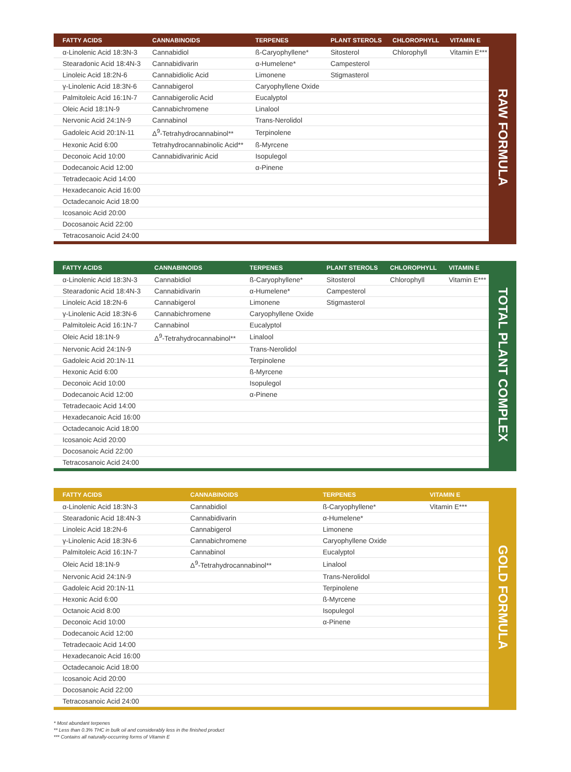| FATTY ACIDS | CANNABINOIDS | TERPENES | PLANT STEROLS | CHLOROPHYLL | VITAMIN E |
| --- | --- | --- | --- | --- | --- |
| α-Linolenic Acid 18:3N-3 | Cannabidiol | ß-Caryophyllene* | Sitosterol | Chlorophyll | Vitamin E*** |
| Stearadonic Acid 18:4N-3 | Cannabidivarin | α-Humelene* | Campesterol | | |
| Linoleic Acid 18:2N-6 | Cannabidiolic Acid | Limonene | Stigmasterol | | |
| γ-Linolenic Acid 18:3N-6 | Cannabigerol | Caryophyllene Oxide | | | |
| Palmitoleic Acid 16:1N-7 | Cannabigerolic Acid | Eucalyptol | | | |
| Oleic Acid 18:1N-9 | Cannabichromene | Linalool | | | |
| Nervonic Acid 24:1N-9 | Cannabinol | Trans-Nerolidol | | | |
| Gadoleic Acid 20:1N-11 | Δ<sup>9</sup>-Tetrahydrocannabinol** | Terpinolene | | | |
| Hexonic Acid 6:00 | Tetrahydrocannabinolic Acid** | ß-Myrcene | | | |
| Deconoic Acid 10:00 | Cannabidivarinic Acid | Isopulegol | | | |
| Dodecanoic Acid 12:00 | | α-Pinene | | | |
| Tetradecaoic Acid 14:00 | | | | | |
| Hexadecanoic Acid 16:00 | | | | | |
| Octadecanoic Acid 18:00 | | | | | |
| Icosanoic Acid 20:00 | | | | | |
| Docosanoic Acid 22:00 | | | | | |
| Tetracosanoic Acid 24:00 | | | | | |
RAW FORMULA
| FATTY ACIDS | CANNABINOIDS | TERPENES | PLANT STEROLS | CHLOROPHYLL | VITAMIN E |
| --- | --- | --- | --- | --- | --- |
| α-Linolenic Acid 18:3N-3 | Cannabidiol | ß-Caryophyllene* | Sitosterol | Chlorophyll | Vitamin E*** |
| Stearadonic Acid 18:4N-3 | Cannabidivarin | α-Humelene* | Campesterol | | |
| Linoleic Acid 18:2N-6 | Cannabigerol | Limonene | Stigmasterol | | |
| γ-Linolenic Acid 18:3N-6 | Cannabichromene | Caryophyllene Oxide | | | |
| Palmitoleic Acid 16:1N-7 | Cannabinol | Eucalyptol | | | |
| Oleic Acid 18:1N-9 | Δ<sup>9</sup>-Tetrahydrocannabinol** | Linalool | | | |
| Nervonic Acid 24:1N-9 | | Trans-Nerolidol | | | |
| Gadoleic Acid 20:1N-11 | | Terpinolene | | | |
| Hexonic Acid 6:00 | | ß-Myrcene | | | |
| Deconoic Acid 10:00 | | Isopulegol | | | |
| Dodecanoic Acid 12:00 | | α-Pinene | | | |
| Tetradecaoic Acid 14:00 | | | | | |
| Hexadecanoic Acid 16:00 | | | | | |
| Octadecanoic Acid 18:00 | | | | | |
| Icosanoic Acid 20:00 | | | | | |
| Docosanoic Acid 22:00 | | | | | |
| Tetracosanoic Acid 24:00 | | | | | |
TOTAL PLANT COMPLEX
| FATTY ACIDS | CANNABINOIDS | TERPENES | VITAMIN E |
| --- | --- | --- | --- |
| α-Linolenic Acid 18:3N-3 | Cannabidiol | ß-Caryophyllene* | Vitamin E*** |
| Stearadonic Acid 18:4N-3 | Cannabidivarin | α-Humelene* | |
| Linoleic Acid 18:2N-6 | Cannabigerol | Limonene | |
| γ-Linolenic Acid 18:3N-6 | Cannabichromene | Caryophyllene Oxide | |
| Palmitoleic Acid 16:1N-7 | Cannabinol | Eucalyptol | |
| Oleic Acid 18:1N-9 | Δ<sup>9</sup>-Tetrahydrocannabinol** | Linalool | |
| Nervonic Acid 24:1N-9 | | Trans-Nerolidol | |
| Gadoleic Acid 20:1N-11 | | Terpinolene | |
| Hexonic Acid 6:00 | | ß-Myrcene | |
| Octanoic Acid 8:00 | | Isopulegol | |
| Deconoic Acid 10:00 | | α-Pinene | |
| Dodecanoic Acid 12:00 | | | |
| Tetradecaoic Acid 14:00 | | | |
| Hexadecanoic Acid 16:00 | | | |
| Octadecanoic Acid 18:00 | | | |
| Icosanoic Acid 20:00 | | | |
| Docosanoic Acid 22:00 | | | |
| Tetracosanoic Acid 24:00 | | | |
GOLD FORMULA
* Most abundant terpenes
** Less than 0.3% THC in bulk oil and considerably less in the finished product
*** Contains all naturally-occurring forms of Vitamin E